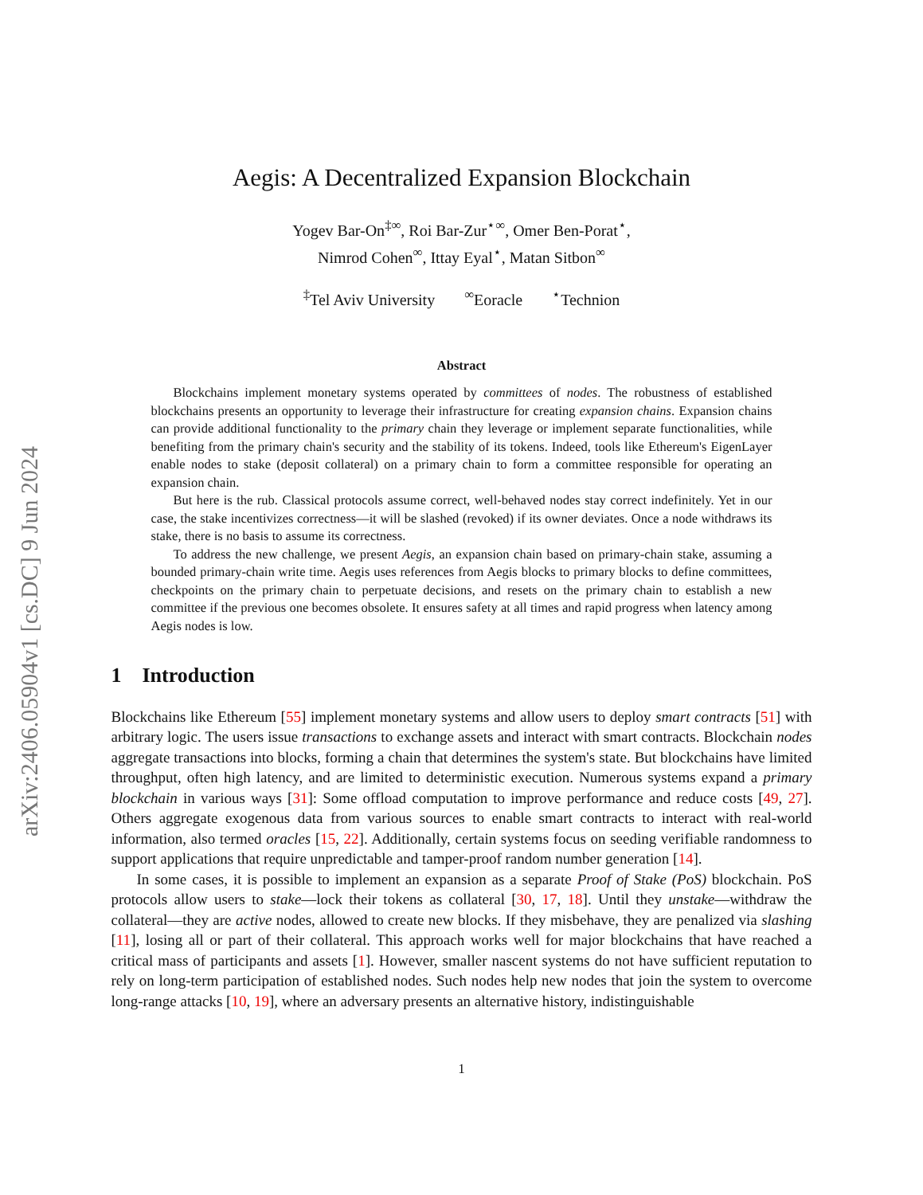arXiv:2406.05904v1 [cs.DC] 9 Jun 2024
Aegis: A Decentralized Expansion Blockchain
Yogev Bar-On<sup>‡∞</sup>, Roi Bar-Zur<sup>⋆∞</sup>, Omer Ben-Porat<sup>⋆</sup>,
Nimrod Cohen<sup>∞</sup>, Ittay Eyal<sup>⋆</sup>, Matan Sitbon<sup>∞</sup>
<sup>‡</sup> Tel Aviv University <sup>∞</sup>Eoracle <sup>⋆</sup>Technion
Abstract
Blockchains implement monetary systems operated by committees of nodes. The robustness of established blockchains presents an opportunity to leverage their infrastructure for creating expansion chains. Expansion chains can provide additional functionality to the primary chain they leverage or implement separate functionalities, while benefiting from the primary chain's security and the stability of its tokens. Indeed, tools like Ethereum's EigenLayer enable nodes to stake (deposit collateral) on a primary chain to form a committee responsible for operating an expansion chain.
But here is the rub. Classical protocols assume correct, well-behaved nodes stay correct indefinitely. Yet in our case, the stake incentivizes correctness—it will be slashed (revoked) if its owner deviates. Once a node withdraws its stake, there is no basis to assume its correctness.
To address the new challenge, we present Aegis, an expansion chain based on primary-chain stake, assuming a bounded primary-chain write time. Aegis uses references from Aegis blocks to primary blocks to define committees, checkpoints on the primary chain to perpetuate decisions, and resets on the primary chain to establish a new committee if the previous one becomes obsolete. It ensures safety at all times and rapid progress when latency among Aegis nodes is low.
1 Introduction
Blockchains like Ethereum [55] implement monetary systems and allow users to deploy smart contracts [51] with arbitrary logic. The users issue transactions to exchange assets and interact with smart contracts. Blockchain nodes aggregate transactions into blocks, forming a chain that determines the system's state. But blockchains have limited throughput, often high latency, and are limited to deterministic execution. Numerous systems expand a primary blockchain in various ways [31]: Some offload computation to improve performance and reduce costs [49, 27]. Others aggregate exogenous data from various sources to enable smart contracts to interact with real-world information, also termed oracles [15, 22]. Additionally, certain systems focus on seeding verifiable randomness to support applications that require unpredictable and tamper-proof random number generation [14].
In some cases, it is possible to implement an expansion as a separate Proof of Stake (PoS) blockchain. PoS protocols allow users to stake—lock their tokens as collateral [30, 17, 18]. Until they unstake—withdraw the collateral—they are active nodes, allowed to create new blocks. If they misbehave, they are penalized via slashing [11], losing all or part of their collateral. This approach works well for major blockchains that have reached a critical mass of participants and assets [1]. However, smaller nascent systems do not have sufficient reputation to rely on long-term participation of established nodes. Such nodes help new nodes that join the system to overcome long-range attacks [10, 19], where an adversary presents an alternative history, indistinguishable
1